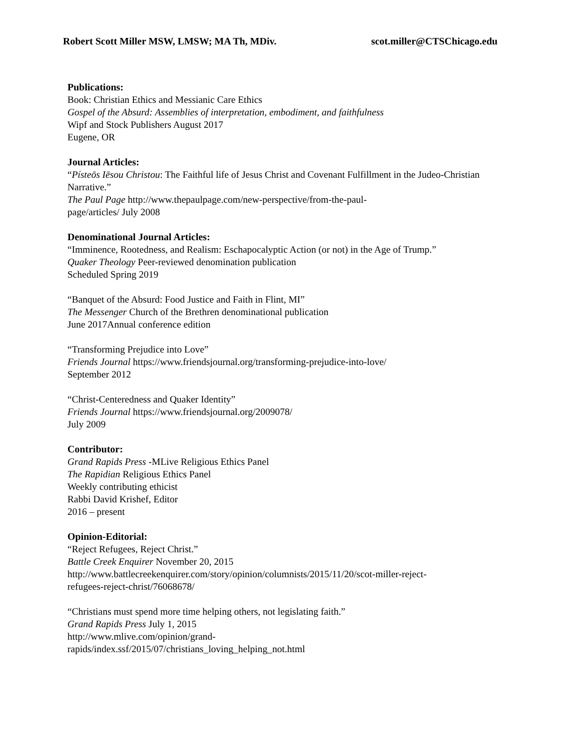Robert Scott Miller MSW, LMSW; MA Th, MDiv. scot.miller@CTSChicago.edu
Publications:
Book: Christian Ethics and Messianic Care Ethics
Gospel of the Absurd: Assemblies of interpretation, embodiment, and faithfulness
Wipf and Stock Publishers August 2017
Eugene, OR
Journal Articles:
“Písteōs Iēsou Christou: The Faithful life of Jesus Christ and Covenant Fulfillment in the Judeo-Christian Narrative.”
The Paul Page http://www.thepaulpage.com/new-perspective/from-the-paul-
page/articles/ July 2008
Denominational Journal Articles:
“Imminence, Rootedness, and Realism: Eschapocalyptic Action (or not) in the Age of Trump.”
Quaker Theology Peer-reviewed denomination publication
Scheduled Spring 2019
“Banquet of the Absurd: Food Justice and Faith in Flint, MI”
The Messenger Church of the Brethren denominational publication
June 2017Annual conference edition
“Transforming Prejudice into Love”
Friends Journal https://www.friendsjournal.org/transforming-prejudice-into-love/
September 2012
“Christ-Centeredness and Quaker Identity”
Friends Journal https://www.friendsjournal.org/2009078/
July 2009
Contributor:
Grand Rapids Press -MLive Religious Ethics Panel
The Rapidian Religious Ethics Panel
Weekly contributing ethicist
Rabbi David Krishef, Editor
2016 – present
Opinion-Editorial:
“Reject Refugees, Reject Christ.”
Battle Creek Enquirer November 20, 2015
http://www.battlecreekenquirer.com/story/opinion/columnists/2015/11/20/scot-miller-reject-
refugees-reject-christ/76068678/
“Christians must spend more time helping others, not legislating faith.”
Grand Rapids Press July 1, 2015
http://www.mlive.com/opinion/grand-
rapids/index.ssf/2015/07/christians_loving_helping_not.html